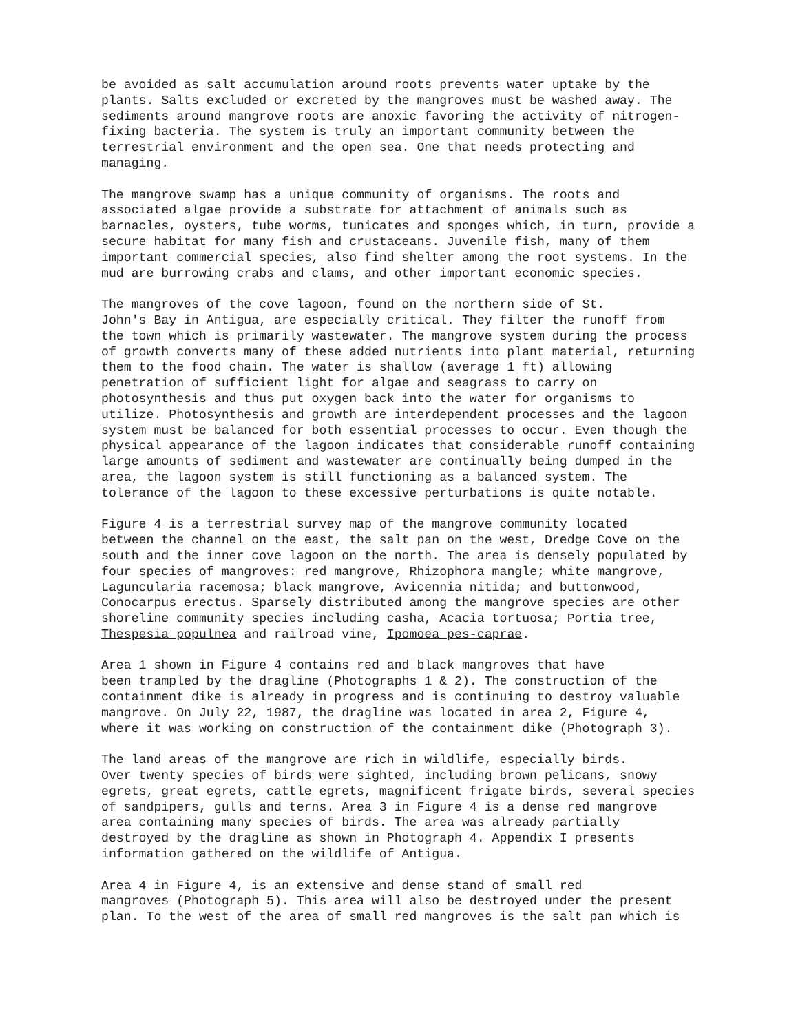be avoided as salt accumulation around roots prevents water uptake by the plants. Salts excluded or excreted by the mangroves must be washed away. The sediments around mangrove roots are anoxic favoring the activity of nitrogen- fixing bacteria. The system is truly an important community between the terrestrial environment and the open sea. One that needs protecting and managing.
The mangrove swamp has a unique community of organisms. The roots and associated algae provide a substrate for attachment of animals such as barnacles, oysters, tube worms, tunicates and sponges which, in turn, provide a secure habitat for many fish and crustaceans. Juvenile fish, many of them important commercial species, also find shelter among the root systems. In the mud are burrowing crabs and clams, and other important economic species.
The mangroves of the cove lagoon, found on the northern side of St. John's Bay in Antigua, are especially critical. They filter the runoff from the town which is primarily wastewater. The mangrove system during the process of growth converts many of these added nutrients into plant material, returning them to the food chain. The water is shallow (average 1 ft) allowing penetration of sufficient light for algae and seagrass to carry on photosynthesis and thus put oxygen back into the water for organisms to utilize. Photosynthesis and growth are interdependent processes and the lagoon system must be balanced for both essential processes to occur. Even though the physical appearance of the lagoon indicates that considerable runoff containing large amounts of sediment and wastewater are continually being dumped in the area, the lagoon system is still functioning as a balanced system. The tolerance of the lagoon to these excessive perturbations is quite notable.
Figure 4 is a terrestrial survey map of the mangrove community located between the channel on the east, the salt pan on the west, Dredge Cove on the south and the inner cove lagoon on the north. The area is densely populated by four species of mangroves: red mangrove, Rhizophora mangle; white mangrove, Laguncularia racemosa; black mangrove, Avicennia nitida; and buttonwood, Conocarpus erectus. Sparsely distributed among the mangrove species are other shoreline community species including casha, Acacia tortuosa; Portia tree, Thespesia populnea and railroad vine, Ipomoea pes-caprae.
Area 1 shown in Figure 4 contains red and black mangroves that have been trampled by the dragline (Photographs 1 & 2). The construction of the containment dike is already in progress and is continuing to destroy valuable mangrove. On July 22, 1987, the dragline was located in area 2, Figure 4, where it was working on construction of the containment dike (Photograph 3).
The land areas of the mangrove are rich in wildlife, especially birds. Over twenty species of birds were sighted, including brown pelicans, snowy egrets, great egrets, cattle egrets, magnificent frigate birds, several species of sandpipers, gulls and terns. Area 3 in Figure 4 is a dense red mangrove area containing many species of birds. The area was already partially destroyed by the dragline as shown in Photograph 4. Appendix I presents information gathered on the wildlife of Antigua.
Area 4 in Figure 4, is an extensive and dense stand of small red mangroves (Photograph 5). This area will also be destroyed under the present plan. To the west of the area of small red mangroves is the salt pan which is